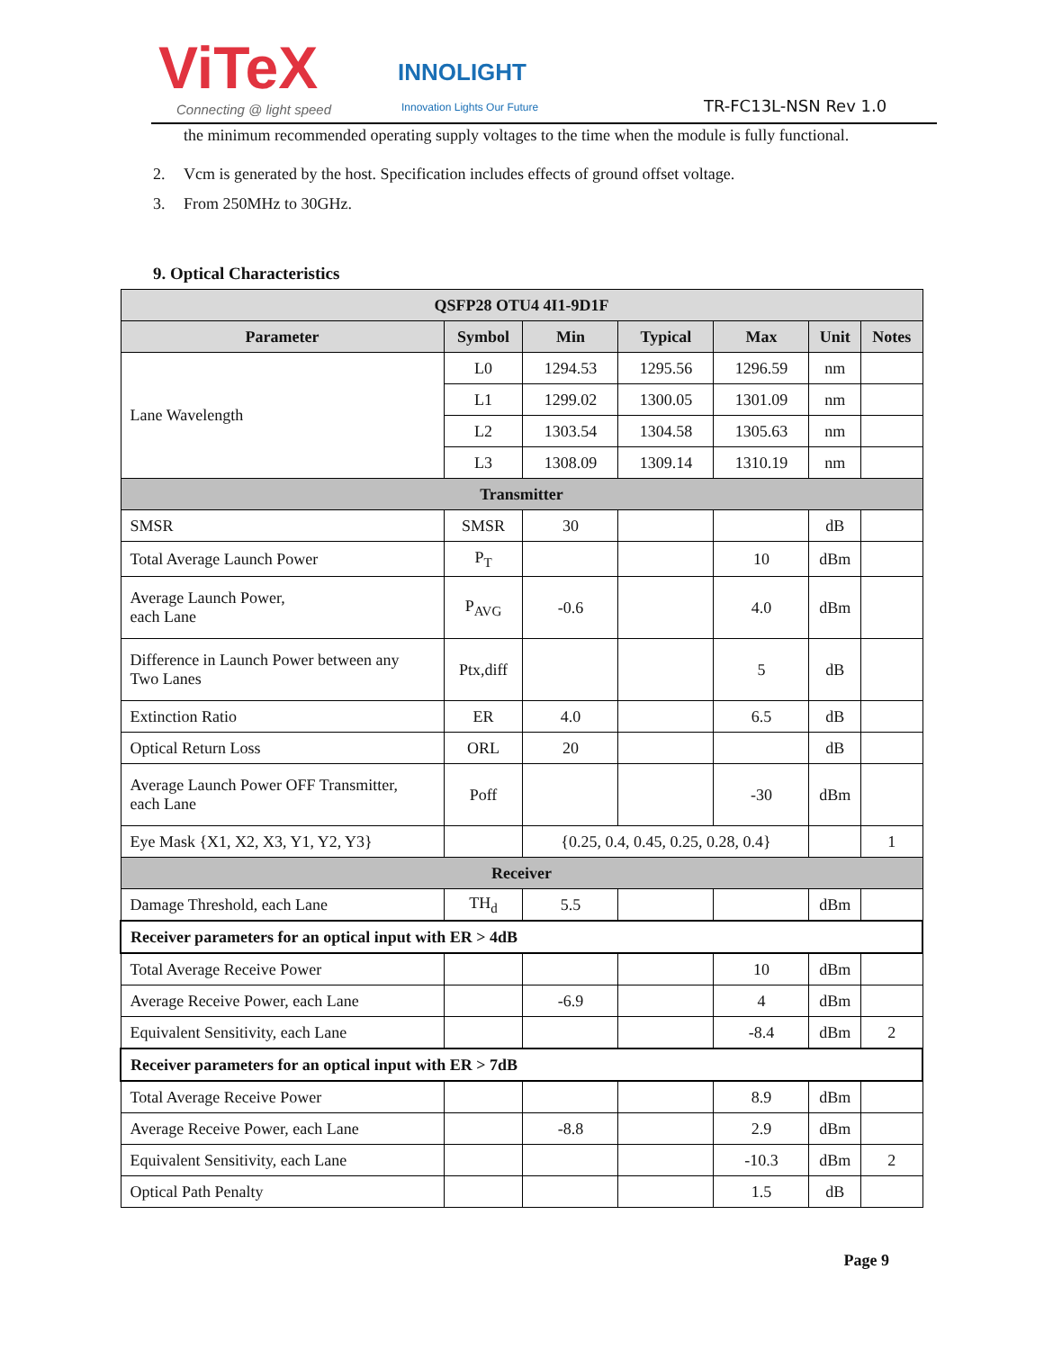ViTeX
Connecting @ light speed
INNOLIGHT
Innovation Lights Our Future
TR-FC13L-NSN Rev 1.0
the minimum recommended operating supply voltages to the time when the module is fully functional.
2. Vcm is generated by the host. Specification includes effects of ground offset voltage.
3. From 250MHz to 30GHz.
9. Optical Characteristics
| QSFP28 OTU4 4I1-9D1F | | | | | | |
| --- | --- | --- | --- | --- | --- | --- |
| Parameter | Symbol | Min | Typical | Max | Unit | Notes |
| Lane Wavelength | L0 | 1294.53 | 1295.56 | 1296.59 | nm | |
| | L1 | 1299.02 | 1300.05 | 1301.09 | nm | |
| | L2 | 1303.54 | 1304.58 | 1305.63 | nm | |
| | L3 | 1308.09 | 1309.14 | 1310.19 | nm | |
| Transmitter | | | | | | |
| SMSR | SMSR | 30 | | | dB | |
| Total Average Launch Power | P<sub>T</sub> | | | 10 | dBm | |
| Average Launch Power, each Lane | P<sub>AVG</sub> | -0.6 | | 4.0 | dBm | |
| Difference in Launch Power between any Two Lanes | Ptx,diff | | | 5 | dB | |
| Extinction Ratio | ER | 4.0 | | 6.5 | dB | |
| Optical Return Loss | ORL | 20 | | | dB | |
| Average Launch Power OFF Transmitter, each Lane | Poff | | | -30 | dBm | |
| Eye Mask {X1, X2, X3, Y1, Y2, Y3} | | {0.25, 0.4, 0.45, 0.25, 0.28, 0.4} | | | | 1 |
| Receiver | | | | | | |
| Damage Threshold, each Lane | TH<sub>d</sub> | 5.5 | | | dBm | |
| Receiver parameters for an optical input with ER > 4dB | | | | | | |
| Total Average Receive Power | | | | 10 | dBm | |
| Average Receive Power, each Lane | | -6.9 | | 4 | dBm | |
| Equivalent Sensitivity, each Lane | | | | -8.4 | dBm | 2 |
| Receiver parameters for an optical input with ER > 7dB | | | | | | |
| Total Average Receive Power | | | | 8.9 | dBm | |
| Average Receive Power, each Lane | | -8.8 | | 2.9 | dBm | |
| Equivalent Sensitivity, each Lane | | | | -10.3 | dBm | 2 |
| Optical Path Penalty | | | | 1.5 | dB | |
Page 9